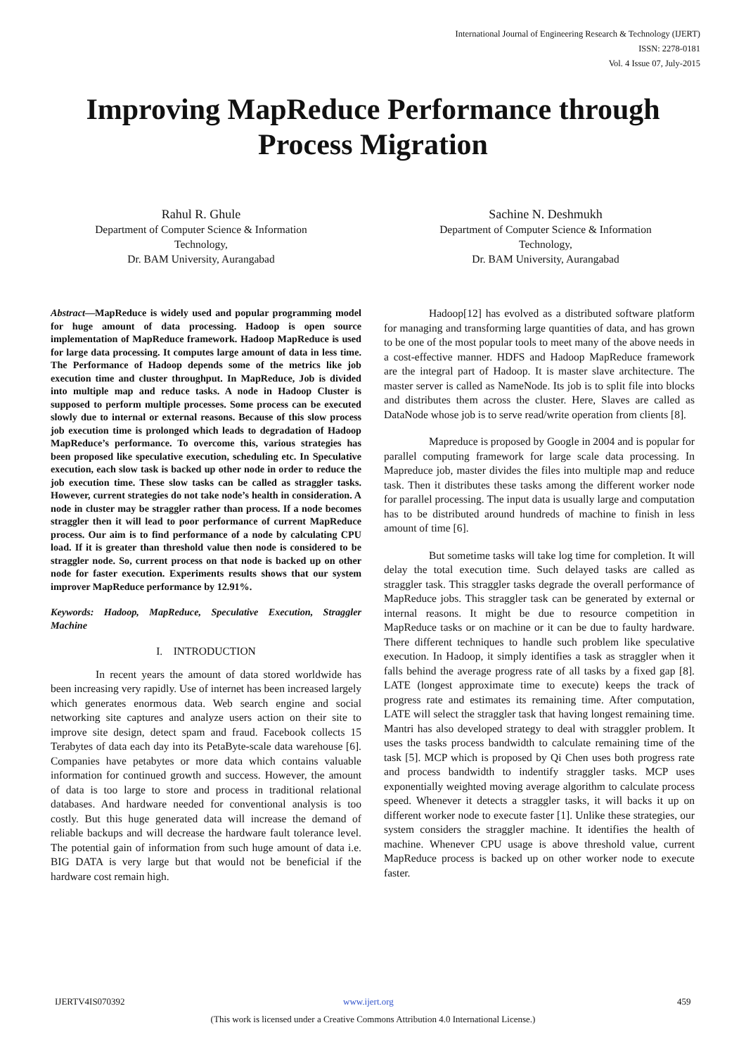International Journal of Engineering Research & Technology (IJERT)
ISSN: 2278-0181
Vol. 4 Issue 07, July-2015
Improving MapReduce Performance through
Process Migration
Rahul R. Ghule
Department of Computer Science & Information Technology,
Dr. BAM University, Aurangabad
Sachine N. Deshmukh
Department of Computer Science & Information Technology,
Dr. BAM University, Aurangabad
Abstract—MapReduce is widely used and popular programming model for huge amount of data processing. Hadoop is open source implementation of MapReduce framework. Hadoop MapReduce is used for large data processing. It computes large amount of data in less time. The Performance of Hadoop depends some of the metrics like job execution time and cluster throughput. In MapReduce, Job is divided into multiple map and reduce tasks. A node in Hadoop Cluster is supposed to perform multiple processes. Some process can be executed slowly due to internal or external reasons. Because of this slow process job execution time is prolonged which leads to degradation of Hadoop MapReduce’s performance. To overcome this, various strategies has been proposed like speculative execution, scheduling etc. In Speculative execution, each slow task is backed up other node in order to reduce the job execution time. These slow tasks can be called as straggler tasks. However, current strategies do not take node’s health in consideration. A node in cluster may be straggler rather than process. If a node becomes straggler then it will lead to poor performance of current MapReduce process. Our aim is to find performance of a node by calculating CPU load. If it is greater than threshold value then node is considered to be straggler node. So, current process on that node is backed up on other node for faster execution. Experiments results shows that our system improver MapReduce performance by 12.91%.
Keywords: Hadoop, MapReduce, Speculative Execution, Straggler Machine
I. INTRODUCTION
In recent years the amount of data stored worldwide has been increasing very rapidly. Use of internet has been increased largely which generates enormous data. Web search engine and social networking site captures and analyze users action on their site to improve site design, detect spam and fraud. Facebook collects 15 Terabytes of data each day into its PetaByte-scale data warehouse [6]. Companies have petabytes or more data which contains valuable information for continued growth and success. However, the amount of data is too large to store and process in traditional relational databases. And hardware needed for conventional analysis is too costly. But this huge generated data will increase the demand of reliable backups and will decrease the hardware fault tolerance level. The potential gain of information from such huge amount of data i.e. BIG DATA is very large but that would not be beneficial if the hardware cost remain high.
Hadoop[12] has evolved as a distributed software platform for managing and transforming large quantities of data, and has grown to be one of the most popular tools to meet many of the above needs in a cost-effective manner. HDFS and Hadoop MapReduce framework are the integral part of Hadoop. It is master slave architecture. The master server is called as NameNode. Its job is to split file into blocks and distributes them across the cluster. Here, Slaves are called as DataNode whose job is to serve read/write operation from clients [8].
Mapreduce is proposed by Google in 2004 and is popular for parallel computing framework for large scale data processing. In Mapreduce job, master divides the files into multiple map and reduce task. Then it distributes these tasks among the different worker node for parallel processing. The input data is usually large and computation has to be distributed around hundreds of machine to finish in less amount of time [6].
But sometime tasks will take log time for completion. It will delay the total execution time. Such delayed tasks are called as straggler task. This straggler tasks degrade the overall performance of MapReduce jobs. This straggler task can be generated by external or internal reasons. It might be due to resource competition in MapReduce tasks or on machine or it can be due to faulty hardware. There different techniques to handle such problem like speculative execution. In Hadoop, it simply identifies a task as straggler when it falls behind the average progress rate of all tasks by a fixed gap [8]. LATE (longest approximate time to execute) keeps the track of progress rate and estimates its remaining time. After computation, LATE will select the straggler task that having longest remaining time. Mantri has also developed strategy to deal with straggler problem. It uses the tasks process bandwidth to calculate remaining time of the task [5]. MCP which is proposed by Qi Chen uses both progress rate and process bandwidth to indentify straggler tasks. MCP uses exponentially weighted moving average algorithm to calculate process speed. Whenever it detects a straggler tasks, it will backs it up on different worker node to execute faster [1]. Unlike these strategies, our system considers the straggler machine. It identifies the health of machine. Whenever CPU usage is above threshold value, current MapReduce process is backed up on other worker node to execute faster.
IJERTV4IS070392 www.ijert.org 459
(This work is licensed under a Creative Commons Attribution 4.0 International License.)